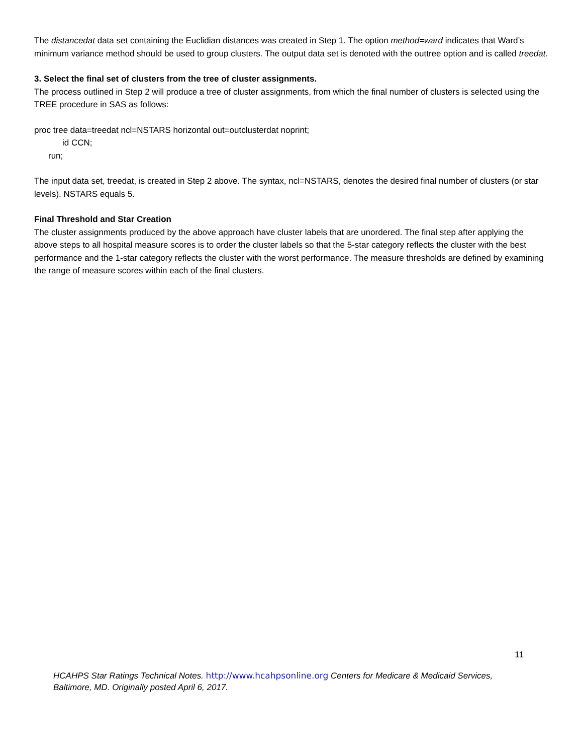The distancedat data set containing the Euclidian distances was created in Step 1. The option method=ward indicates that Ward’s minimum variance method should be used to group clusters. The output data set is denoted with the outtree option and is called treedat.
3. Select the final set of clusters from the tree of cluster assignments.
The process outlined in Step 2 will produce a tree of cluster assignments, from which the final number of clusters is selected using the TREE procedure in SAS as follows:
proc tree data=treedat ncl=NSTARS horizontal out=outclusterdat noprint;
id CCN;
run;
The input data set, treedat, is created in Step 2 above. The syntax, ncl=NSTARS, denotes the desired final number of clusters (or star levels). NSTARS equals 5.
Final Threshold and Star Creation
The cluster assignments produced by the above approach have cluster labels that are unordered. The final step after applying the above steps to all hospital measure scores is to order the cluster labels so that the 5-star category reflects the cluster with the best performance and the 1-star category reflects the cluster with the worst performance. The measure thresholds are defined by examining the range of measure scores within each of the final clusters.
11
HCAHPS Star Ratings Technical Notes. http://www.hcahpsonline.org Centers for Medicare & Medicaid Services, Baltimore, MD. Originally posted April 6, 2017.